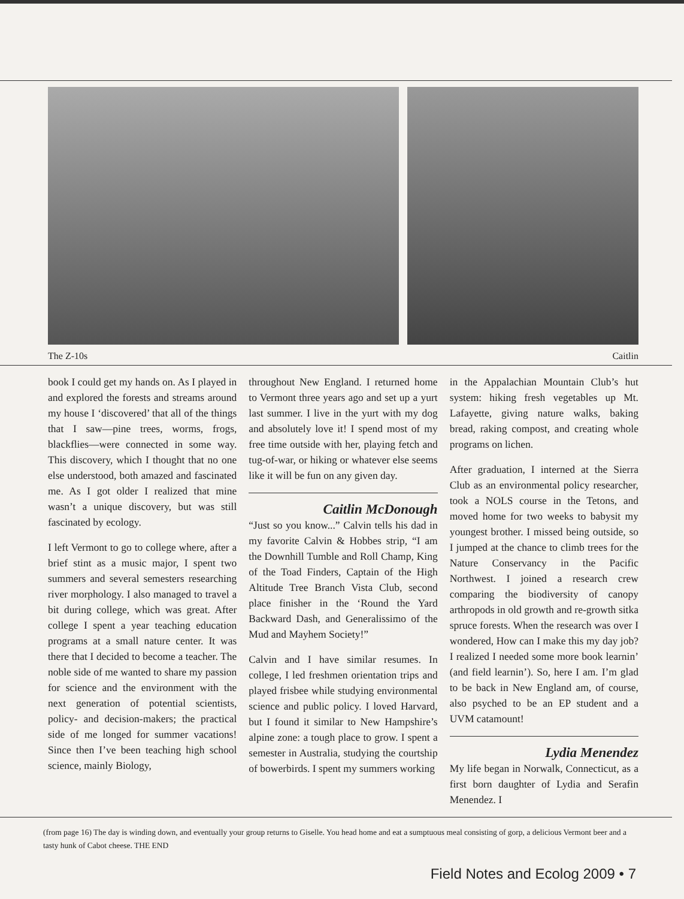The Z-10s Caitlin
book I could get my hands on. As I played in and explored the forests and streams around my house I ‘discovered’ that all of the things that I saw—pine trees, worms, frogs, blackflies—were connected in some way. This discovery, which I thought that no one else understood, both amazed and fascinated me. As I got older I realized that mine wasn’t a unique discovery, but was still fascinated by ecology.
I left Vermont to go to college where, after a brief stint as a music major, I spent two summers and several semesters researching river morphology. I also managed to travel a bit during college, which was great. After college I spent a year teaching education programs at a small nature center. It was there that I decided to become a teacher. The noble side of me wanted to share my passion for science and the environment with the next generation of potential scientists, policy- and decision-makers; the practical side of me longed for summer vacations! Since then I’ve been teaching high school science, mainly Biology,
throughout New England. I returned home to Vermont three years ago and set up a yurt last summer. I live in the yurt with my dog and absolutely love it! I spend most of my free time outside with her, playing fetch and tug-of-war, or hiking or whatever else seems like it will be fun on any given day.
Caitlin McDonough
“Just so you know...” Calvin tells his dad in my favorite Calvin & Hobbes strip, “I am the Downhill Tumble and Roll Champ, King of the Toad Finders, Captain of the High Altitude Tree Branch Vista Club, second place finisher in the ‘Round the Yard Backward Dash, and Generalissimo of the Mud and Mayhem Society!”
Calvin and I have similar resumes. In college, I led freshmen orientation trips and played frisbee while studying environmental science and public policy. I loved Harvard, but I found it similar to New Hampshire’s alpine zone: a tough place to grow. I spent a semester in Australia, studying the courtship of bowerbirds. I spent my summers working
in the Appalachian Mountain Club’s hut system: hiking fresh vegetables up Mt. Lafayette, giving nature walks, baking bread, raking compost, and creating whole programs on lichen.
After graduation, I interned at the Sierra Club as an environmental policy researcher, took a NOLS course in the Tetons, and moved home for two weeks to babysit my youngest brother. I missed being outside, so I jumped at the chance to climb trees for the Nature Conservancy in the Pacific Northwest. I joined a research crew comparing the biodiversity of canopy arthropods in old growth and re-growth sitka spruce forests. When the research was over I wondered, How can I make this my day job? I realized I needed some more book learnin’ (and field learnin’). So, here I am. I’m glad to be back in New England am, of course, also psyched to be an EP student and a UVM catamount!
Lydia Menendez
My life began in Norwalk, Connecticut, as a first born daughter of Lydia and Serafin Menendez. I
(from page 16) The day is winding down, and eventually your group returns to Giselle. You head home and eat a sumptuous meal consisting of gorp, a delicious Vermont beer and a tasty hunk of Cabot cheese. THE END
Field Notes and Ecolog 2009 • 7